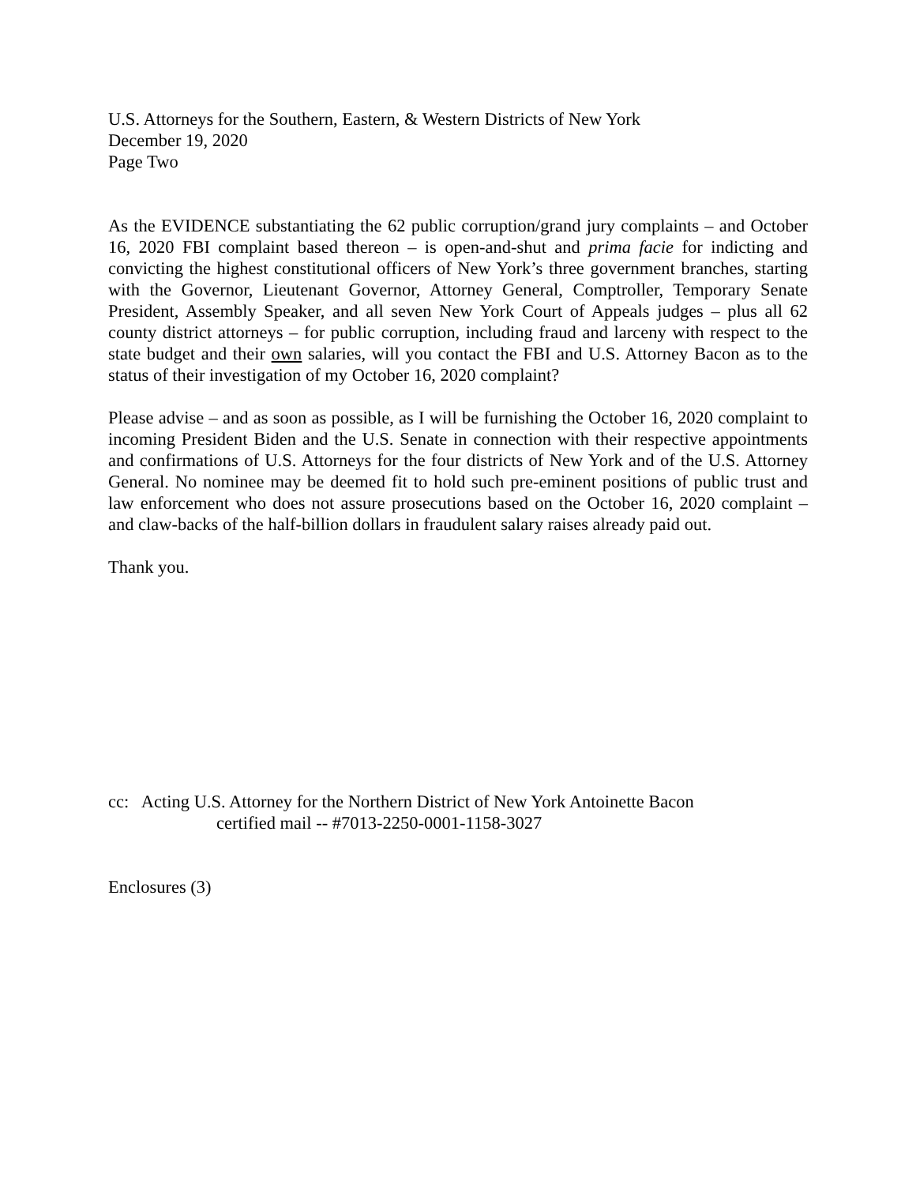U.S. Attorneys for the Southern, Eastern, & Western Districts of New York
December 19, 2020
Page Two
As the EVIDENCE substantiating the 62 public corruption/grand jury complaints – and October 16, 2020 FBI complaint based thereon – is open-and-shut and prima facie for indicting and convicting the highest constitutional officers of New York’s three government branches, starting with the Governor, Lieutenant Governor, Attorney General, Comptroller, Temporary Senate President, Assembly Speaker, and all seven New York Court of Appeals judges – plus all 62 county district attorneys – for public corruption, including fraud and larceny with respect to the state budget and their own salaries, will you contact the FBI and U.S. Attorney Bacon as to the status of their investigation of my October 16, 2020 complaint?
Please advise – and as soon as possible, as I will be furnishing the October 16, 2020 complaint to incoming President Biden and the U.S. Senate in connection with their respective appointments and confirmations of U.S. Attorneys for the four districts of New York and of the U.S. Attorney General. No nominee may be deemed fit to hold such pre-eminent positions of public trust and law enforcement who does not assure prosecutions based on the October 16, 2020 complaint – and claw-backs of the half-billion dollars in fraudulent salary raises already paid out.
Thank you.
cc: Acting U.S. Attorney for the Northern District of New York Antoinette Bacon
certified mail -- #7013-2250-0001-1158-3027
Enclosures (3)